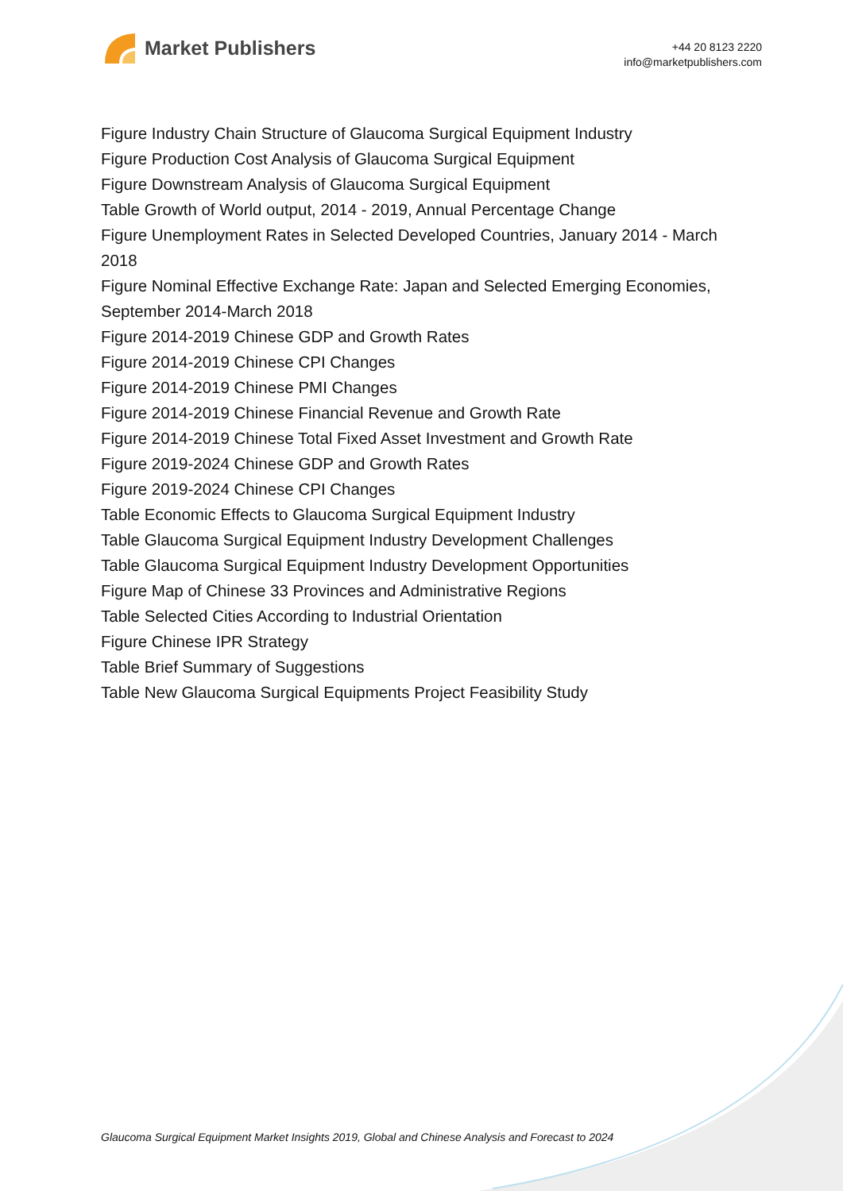Market Publishers
+44 20 8123 2220
info@marketpublishers.com
Figure Industry Chain Structure of Glaucoma Surgical Equipment Industry
Figure Production Cost Analysis of Glaucoma Surgical Equipment
Figure Downstream Analysis of Glaucoma Surgical Equipment
Table Growth of World output, 2014 - 2019, Annual Percentage Change
Figure Unemployment Rates in Selected Developed Countries, January 2014 - March 2018
Figure Nominal Effective Exchange Rate: Japan and Selected Emerging Economies, September 2014-March 2018
Figure 2014-2019 Chinese GDP and Growth Rates
Figure 2014-2019 Chinese CPI Changes
Figure 2014-2019 Chinese PMI Changes
Figure 2014-2019 Chinese Financial Revenue and Growth Rate
Figure 2014-2019 Chinese Total Fixed Asset Investment and Growth Rate
Figure 2019-2024 Chinese GDP and Growth Rates
Figure 2019-2024 Chinese CPI Changes
Table Economic Effects to Glaucoma Surgical Equipment Industry
Table Glaucoma Surgical Equipment Industry Development Challenges
Table Glaucoma Surgical Equipment Industry Development Opportunities
Figure Map of Chinese 33 Provinces and Administrative Regions
Table Selected Cities According to Industrial Orientation
Figure Chinese IPR Strategy
Table Brief Summary of Suggestions
Table New Glaucoma Surgical Equipments Project Feasibility Study
Glaucoma Surgical Equipment Market Insights 2019, Global and Chinese Analysis and Forecast to 2024